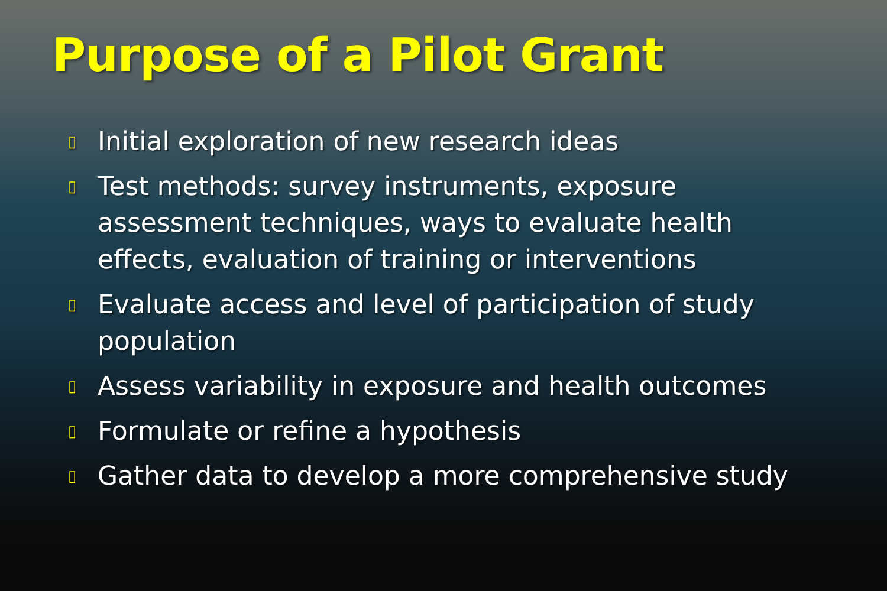Purpose of a Pilot Grant
▯ Initial exploration of new research ideas
▯ Test methods: survey instruments, exposure assessment techniques, ways to evaluate health effects, evaluation of training or interventions
▯ Evaluate access and level of participation of study population
▯ Assess variability in exposure and health outcomes
▯ Formulate or refine a hypothesis
▯ Gather data to develop a more comprehensive study